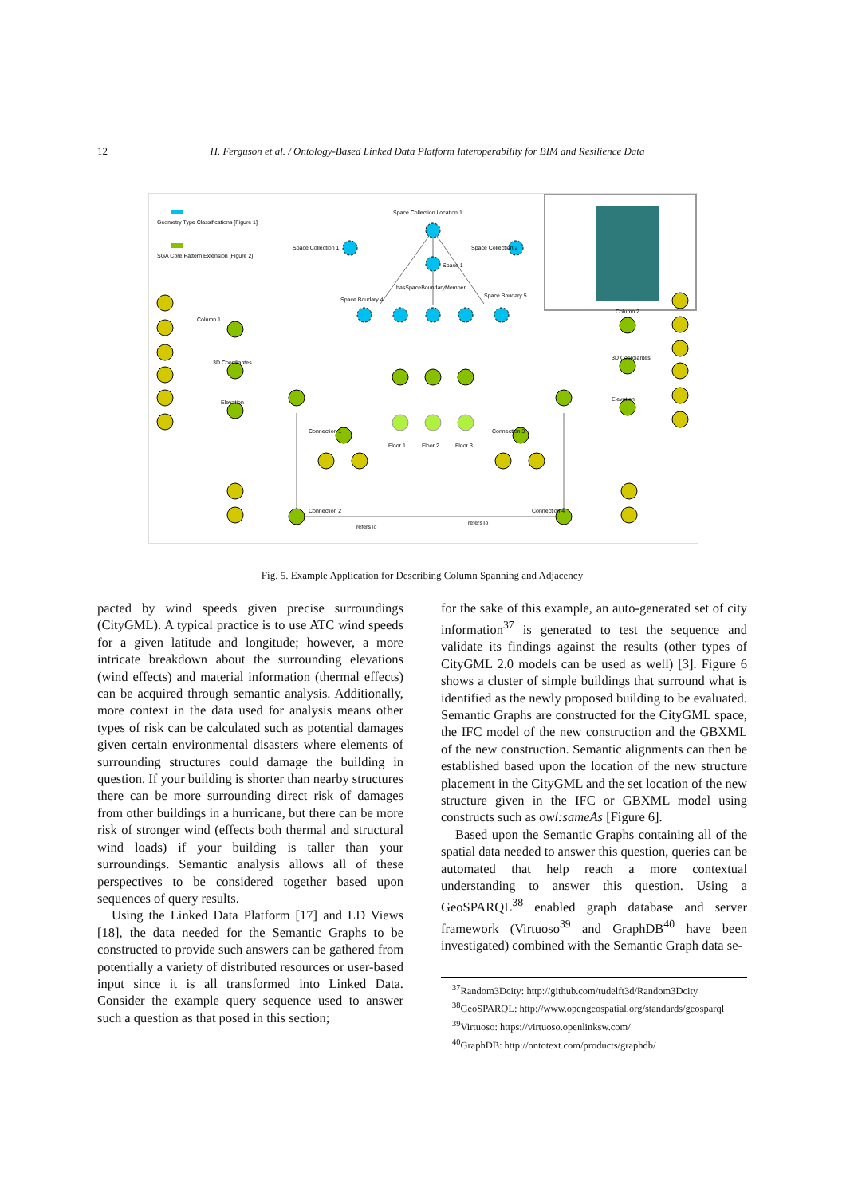12 H. Ferguson et al. / Ontology-Based Linked Data Platform Interoperability for BIM and Resilience Data
Geometry Type Classifications [Figure 1]
SGA Core Pattern Extension [Figure 2]
Space Collection Location 1
Space Collection 1
Space Collection 2
Space 1
hasSpaceBoundaryMember
Space Boudary 4
Space Boudary 5
Column 1
Column 2
3D Coordiantes
3D Coordiantes
Elevation
Elevation
Connection 1
Connection 3
Connection 2
Connection 4
Floor 1
Floor 2
Floor 3
refersTo
refersTo
Fig. 5. Example Application for Describing Column Spanning and Adjacency
pacted by wind speeds given precise surroundings (CityGML). A typical practice is to use ATC wind speeds for a given latitude and longitude; however, a more intricate breakdown about the surrounding elevations (wind effects) and material information (thermal effects) can be acquired through semantic analysis. Additionally, more context in the data used for analysis means other types of risk can be calculated such as potential damages given certain environmental disasters where elements of surrounding structures could damage the building in question. If your building is shorter than nearby structures there can be more surrounding direct risk of damages from other buildings in a hurricane, but there can be more risk of stronger wind (effects both thermal and structural wind loads) if your building is taller than your surroundings. Semantic analysis allows all of these perspectives to be considered together based upon sequences of query results.
Using the Linked Data Platform [17] and LD Views [18], the data needed for the Semantic Graphs to be constructed to provide such answers can be gathered from potentially a variety of distributed resources or user-based input since it is all transformed into Linked Data. Consider the example query sequence used to answer such a question as that posed in this section;
for the sake of this example, an auto-generated set of city information<sup>37</sup> is generated to test the sequence and validate its findings against the results (other types of CityGML 2.0 models can be used as well) [3]. Figure 6 shows a cluster of simple buildings that surround what is identified as the newly proposed building to be evaluated. Semantic Graphs are constructed for the CityGML space, the IFC model of the new construction and the GBXML of the new construction. Semantic alignments can then be established based upon the location of the new structure placement in the CityGML and the set location of the new structure given in the IFC or GBXML model using constructs such as owl:sameAs [Figure 6].
Based upon the Semantic Graphs containing all of the spatial data needed to answer this question, queries can be automated that help reach a more contextual understanding to answer this question. Using a GeoSPARQL<sup>38</sup> enabled graph database and server framework (Virtuoso<sup>39</sup> and GraphDB<sup>40</sup> have been investigated) combined with the Semantic Graph data se-
<sup>37</sup> Random3Dcity: http://github.com/tudelft3d/Random3Dcity
<sup>38</sup> GeoSPARQL: http://www.opengeospatial.org/standards/geosparql
<sup>39</sup> Virtuoso: https://virtuoso.openlinksw.com/
<sup>40</sup> GraphDB: http://ontotext.com/products/graphdb/